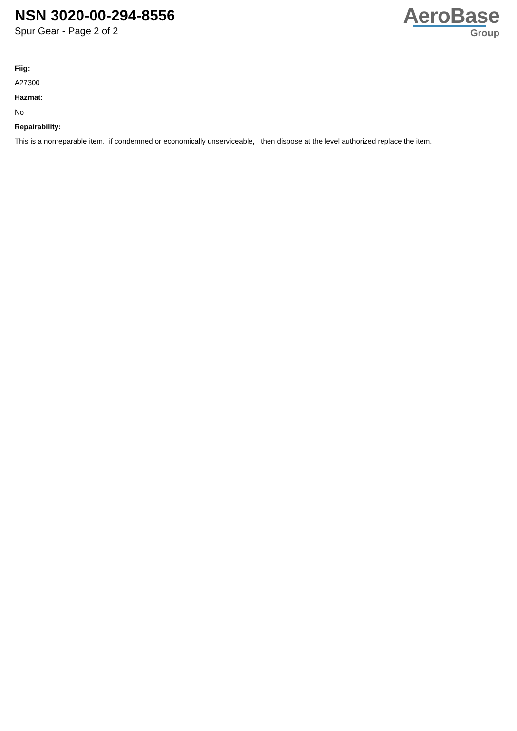NSN 3020-00-294-8556
Spur Gear - Page 2 of 2
AeroBase
Group
Fiig:
A27300
Hazmat:
No
Repairability:
This is a nonreparable item. if condemned or economically unserviceable, then dispose at the level authorized replace the item.